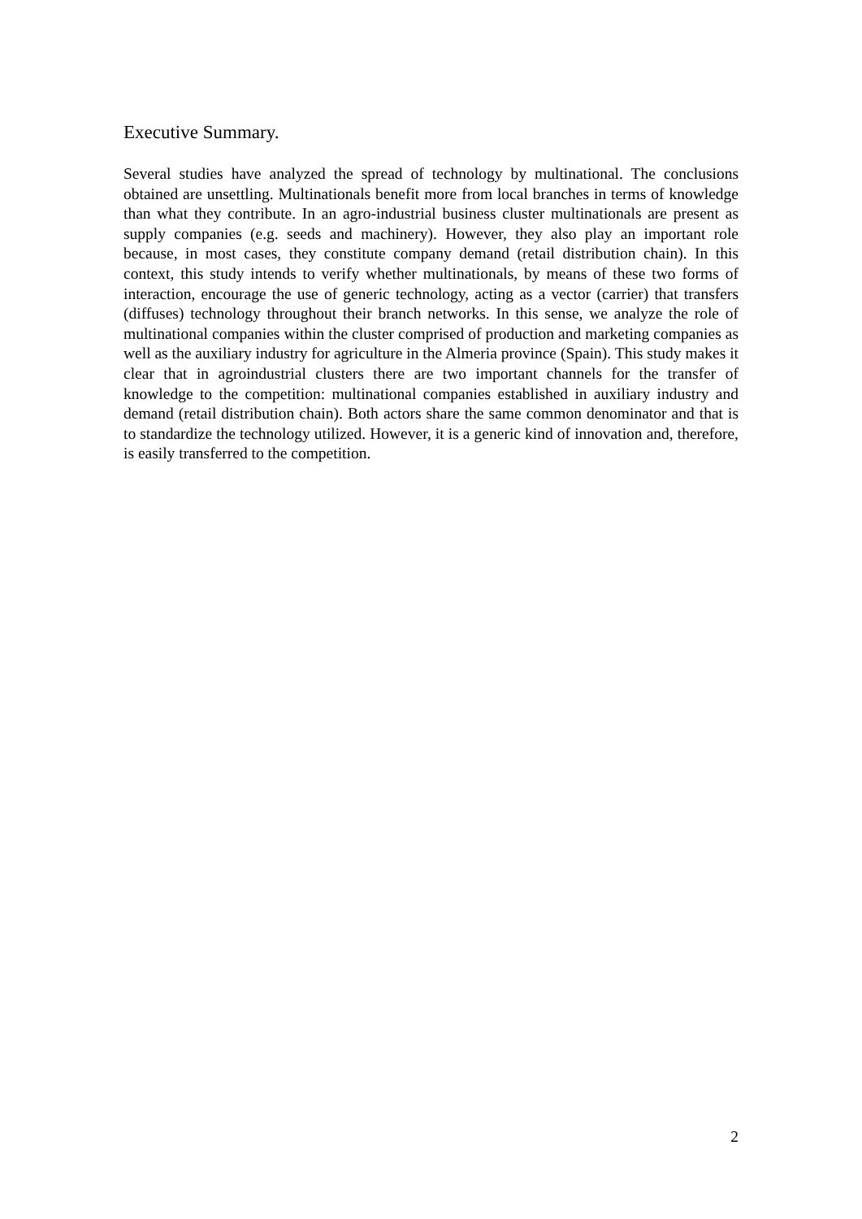Executive Summary.
Several studies have analyzed the spread of technology by multinational. The conclusions obtained are unsettling. Multinationals benefit more from local branches in terms of knowledge than what they contribute. In an agro-industrial business cluster multinationals are present as supply companies (e.g. seeds and machinery). However, they also play an important role because, in most cases, they constitute company demand (retail distribution chain). In this context, this study intends to verify whether multinationals, by means of these two forms of interaction, encourage the use of generic technology, acting as a vector (carrier) that transfers (diffuses) technology throughout their branch networks. In this sense, we analyze the role of multinational companies within the cluster comprised of production and marketing companies as well as the auxiliary industry for agriculture in the Almeria province (Spain). This study makes it clear that in agroindustrial clusters there are two important channels for the transfer of knowledge to the competition: multinational companies established in auxiliary industry and demand (retail distribution chain). Both actors share the same common denominator and that is to standardize the technology utilized. However, it is a generic kind of innovation and, therefore, is easily transferred to the competition.
2